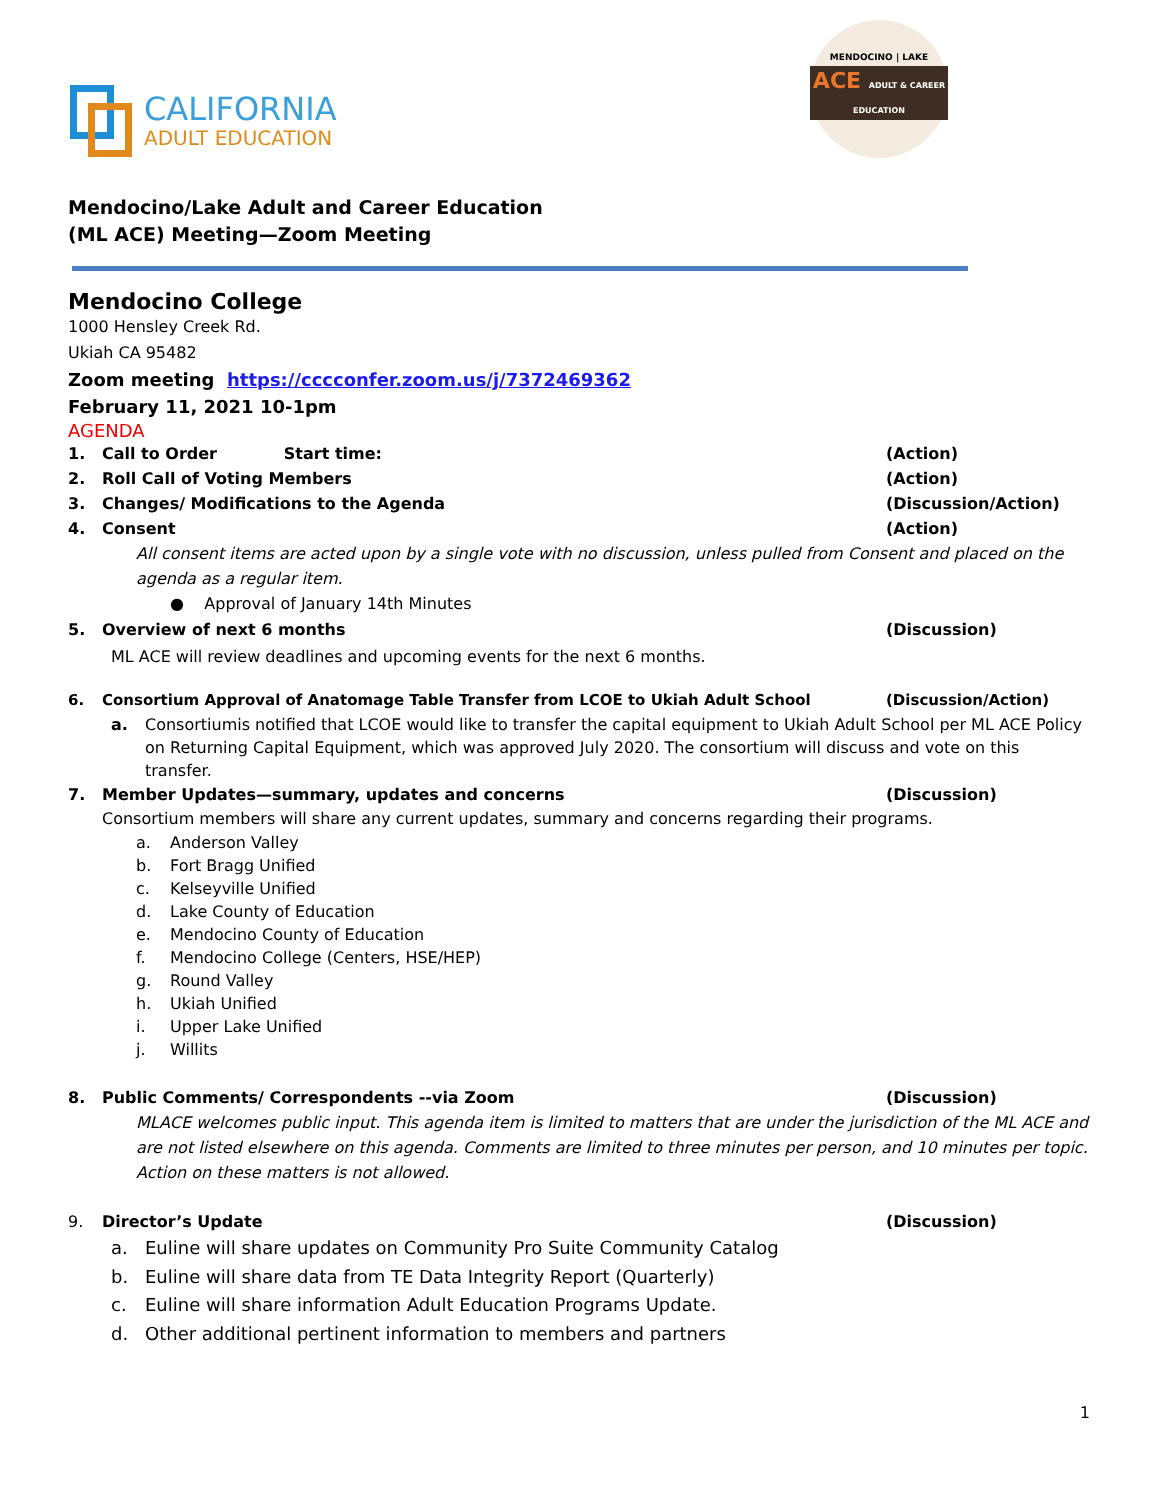CALIFORNIA
ADULT EDUCATION
MENDOCINO | LAKE
ACE ADULT & CAREER EDUCATION
Mendocino/Lake Adult and Career Education
(ML ACE) Meeting—Zoom Meeting
Mendocino College
1000 Hensley Creek Rd.
Ukiah CA 95482
Zoom meeting https://cccconfer.zoom.us/j/7372469362
February 11, 2021 10-1pm
AGENDA
1. Call to Order Start time: (Action)
2. Roll Call of Voting Members (Action)
3. Changes/ Modifications to the Agenda (Discussion/Action)
4. Consent (Action)
All consent items are acted upon by a single vote with no discussion, unless pulled from Consent and placed on the agenda as a regular item.
● Approval of January 14th Minutes
5. Overview of next 6 months (Discussion)
ML ACE will review deadlines and upcoming events for the next 6 months.
6. Consortium Approval of Anatomage Table Transfer from LCOE to Ukiah Adult School (Discussion/Action)
a. Consortiumis notified that LCOE would like to transfer the capital equipment to Ukiah Adult School per ML ACE Policy on Returning Capital Equipment, which was approved July 2020. The consortium will discuss and vote on this transfer.
7. Member Updates—summary, updates and concerns (Discussion)
Consortium members will share any current updates, summary and concerns regarding their programs.
a. Anderson Valley
b. Fort Bragg Unified
c. Kelseyville Unified
d. Lake County of Education
e. Mendocino County of Education
f. Mendocino College (Centers, HSE/HEP)
g. Round Valley
h. Ukiah Unified
i. Upper Lake Unified
j. Willits
8. Public Comments/ Correspondents --via Zoom (Discussion)
MLACE welcomes public input. This agenda item is limited to matters that are under the jurisdiction of the ML ACE and are not listed elsewhere on this agenda. Comments are limited to three minutes per person, and 10 minutes per topic. Action on these matters is not allowed.
9. Director’s Update (Discussion)
a. Euline will share updates on Community Pro Suite Community Catalog
b. Euline will share data from TE Data Integrity Report (Quarterly)
c. Euline will share information Adult Education Programs Update.
d. Other additional pertinent information to members and partners
1